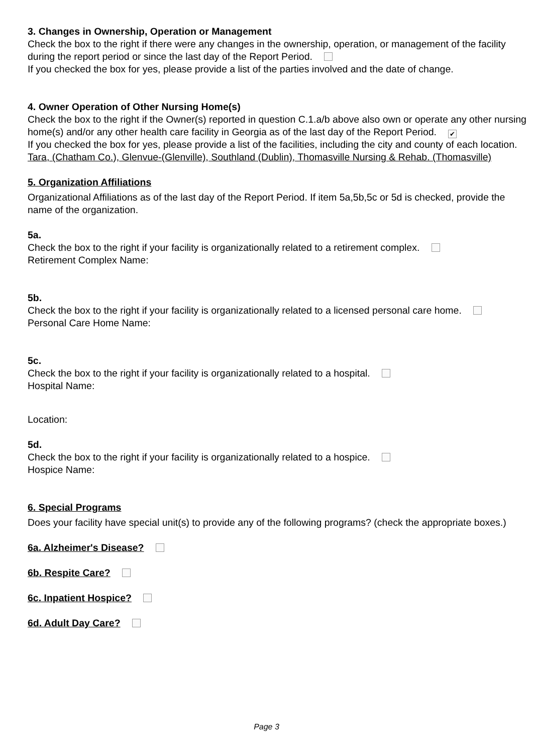3. Changes in Ownership, Operation or Management
Check the box to the right if there were any changes in the ownership, operation, or management of the facility during the report period or since the last day of the Report Period.
If you checked the box for yes, please provide a list of the parties involved and the date of change.
4. Owner Operation of Other Nursing Home(s)
Check the box to the right if the Owner(s) reported in question C.1.a/b above also own or operate any other nursing home(s) and/or any other health care facility in Georgia as of the last day of the Report Period. ✔
If you checked the box for yes, please provide a list of the facilities, including the city and county of each location.
Tara, (Chatham Co.), Glenvue-(Glenville), Southland (Dublin), Thomasville Nursing & Rehab. (Thomasville)
5. Organization Affiliations
Organizational Affiliations as of the last day of the Report Period. If item 5a,5b,5c or 5d is checked, provide the name of the organization.
5a.
Check the box to the right if your facility is organizationally related to a retirement complex.
Retirement Complex Name:
5b.
Check the box to the right if your facility is organizationally related to a licensed personal care home.
Personal Care Home Name:
5c.
Check the box to the right if your facility is organizationally related to a hospital.
Hospital Name:
Location:
5d.
Check the box to the right if your facility is organizationally related to a hospice.
Hospice Name:
6. Special Programs
Does your facility have special unit(s) to provide any of the following programs? (check the appropriate boxes.)
6a. Alzheimer's Disease?
6b. Respite Care?
6c. Inpatient Hospice?
6d. Adult Day Care?
Page 3